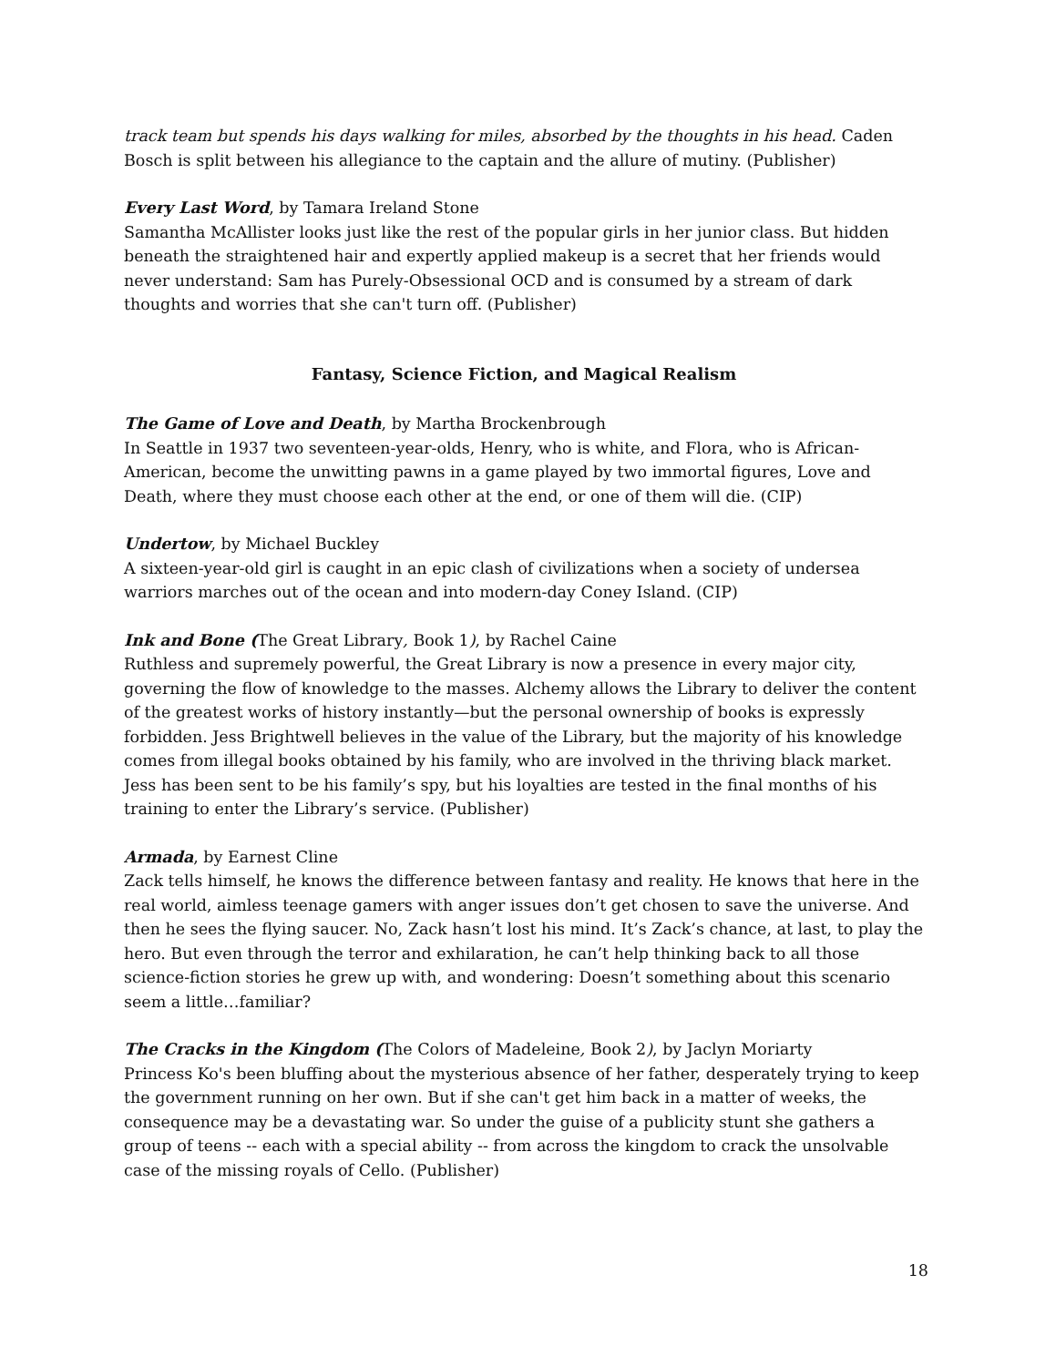track team but spends his days walking for miles, absorbed by the thoughts in his head. Caden Bosch is split between his allegiance to the captain and the allure of mutiny. (Publisher)
Every Last Word, by Tamara Ireland Stone
Samantha McAllister looks just like the rest of the popular girls in her junior class. But hidden beneath the straightened hair and expertly applied makeup is a secret that her friends would never understand: Sam has Purely-Obsessional OCD and is consumed by a stream of dark thoughts and worries that she can't turn off. (Publisher)
Fantasy, Science Fiction, and Magical Realism
The Game of Love and Death, by Martha Brockenbrough
In Seattle in 1937 two seventeen-year-olds, Henry, who is white, and Flora, who is African-American, become the unwitting pawns in a game played by two immortal figures, Love and Death, where they must choose each other at the end, or one of them will die. (CIP)
Undertow, by Michael Buckley
A sixteen-year-old girl is caught in an epic clash of civilizations when a society of undersea warriors marches out of the ocean and into modern-day Coney Island. (CIP)
Ink and Bone (The Great Library, Book 1), by Rachel Caine
Ruthless and supremely powerful, the Great Library is now a presence in every major city, governing the flow of knowledge to the masses. Alchemy allows the Library to deliver the content of the greatest works of history instantly—but the personal ownership of books is expressly forbidden. Jess Brightwell believes in the value of the Library, but the majority of his knowledge comes from illegal books obtained by his family, who are involved in the thriving black market. Jess has been sent to be his family’s spy, but his loyalties are tested in the final months of his training to enter the Library’s service. (Publisher)
Armada, by Earnest Cline
Zack tells himself, he knows the difference between fantasy and reality. He knows that here in the real world, aimless teenage gamers with anger issues don’t get chosen to save the universe. And then he sees the flying saucer. No, Zack hasn’t lost his mind. It’s Zack’s chance, at last, to play the hero. But even through the terror and exhilaration, he can’t help thinking back to all those science-fiction stories he grew up with, and wondering: Doesn’t something about this scenario seem a little…familiar?
The Cracks in the Kingdom (The Colors of Madeleine, Book 2), by Jaclyn Moriarty
Princess Ko's been bluffing about the mysterious absence of her father, desperately trying to keep the government running on her own. But if she can't get him back in a matter of weeks, the consequence may be a devastating war. So under the guise of a publicity stunt she gathers a group of teens -- each with a special ability -- from across the kingdom to crack the unsolvable case of the missing royals of Cello. (Publisher)
18